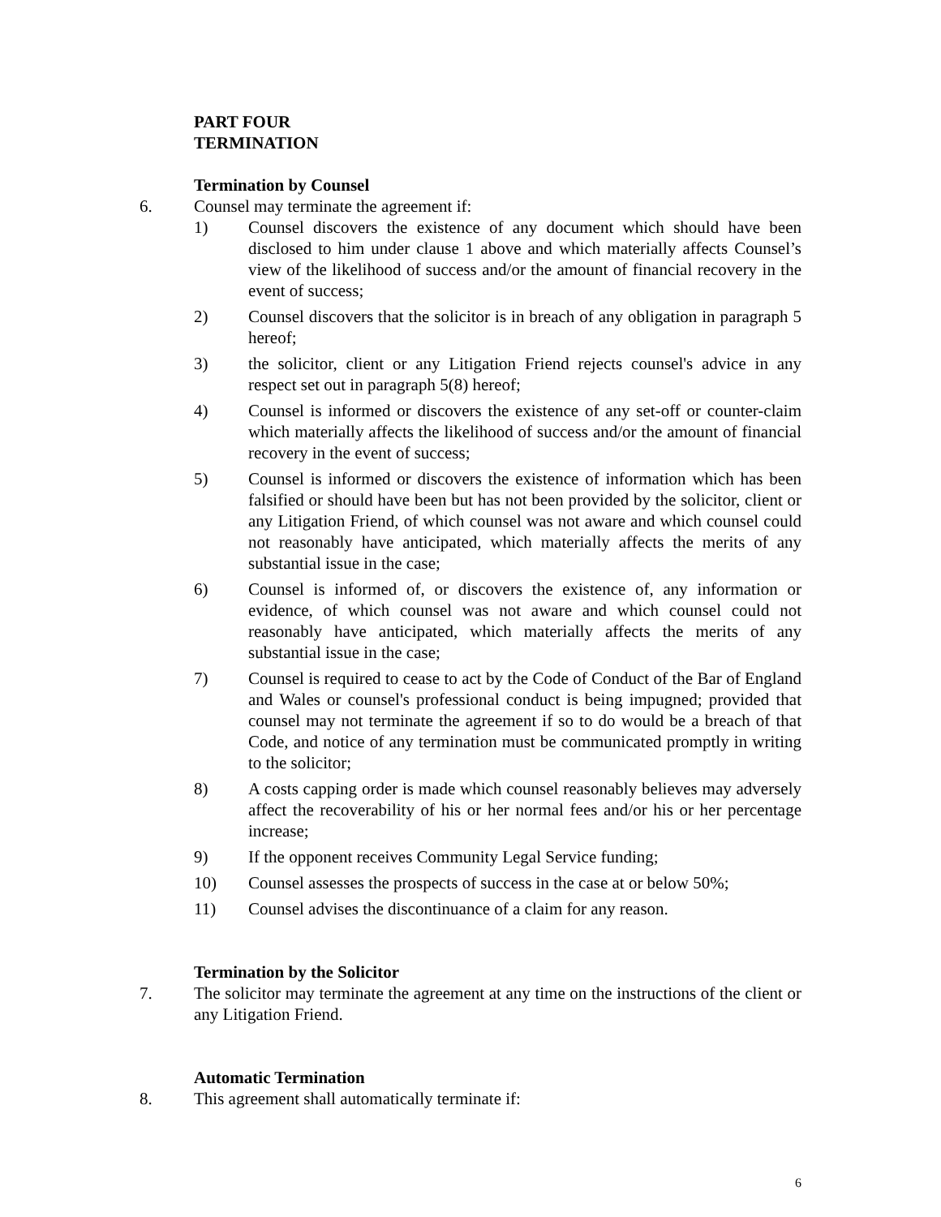PART FOUR
TERMINATION
Termination by Counsel
6. Counsel may terminate the agreement if:
1) Counsel discovers the existence of any document which should have been disclosed to him under clause 1 above and which materially affects Counsel’s view of the likelihood of success and/or the amount of financial recovery in the event of success;
2) Counsel discovers that the solicitor is in breach of any obligation in paragraph 5 hereof;
3) the solicitor, client or any Litigation Friend rejects counsel's advice in any respect set out in paragraph 5(8) hereof;
4) Counsel is informed or discovers the existence of any set-off or counter-claim which materially affects the likelihood of success and/or the amount of financial recovery in the event of success;
5) Counsel is informed or discovers the existence of information which has been falsified or should have been but has not been provided by the solicitor, client or any Litigation Friend, of which counsel was not aware and which counsel could not reasonably have anticipated, which materially affects the merits of any substantial issue in the case;
6) Counsel is informed of, or discovers the existence of, any information or evidence, of which counsel was not aware and which counsel could not reasonably have anticipated, which materially affects the merits of any substantial issue in the case;
7) Counsel is required to cease to act by the Code of Conduct of the Bar of England and Wales or counsel's professional conduct is being impugned; provided that counsel may not terminate the agreement if so to do would be a breach of that Code, and notice of any termination must be communicated promptly in writing to the solicitor;
8) A costs capping order is made which counsel reasonably believes may adversely affect the recoverability of his or her normal fees and/or his or her percentage increase;
9) If the opponent receives Community Legal Service funding;
10) Counsel assesses the prospects of success in the case at or below 50%;
11) Counsel advises the discontinuance of a claim for any reason.
Termination by the Solicitor
7. The solicitor may terminate the agreement at any time on the instructions of the client or any Litigation Friend.
Automatic Termination
8. This agreement shall automatically terminate if:
6